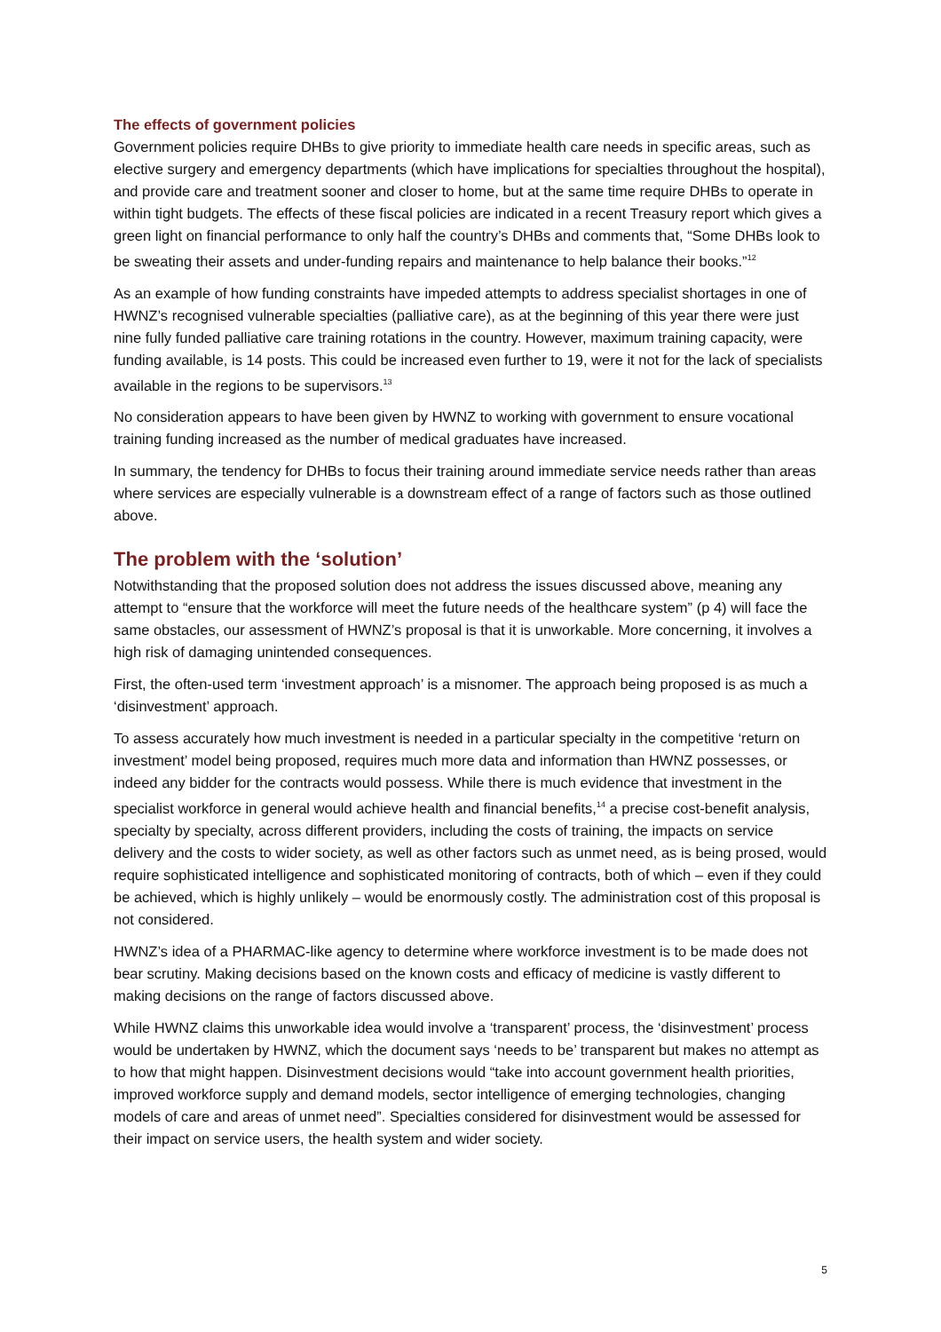The effects of government policies
Government policies require DHBs to give priority to immediate health care needs in specific areas, such as elective surgery and emergency departments (which have implications for specialties throughout the hospital), and provide care and treatment sooner and closer to home, but at the same time require DHBs to operate in within tight budgets. The effects of these fiscal policies are indicated in a recent Treasury report which gives a green light on financial performance to only half the country’s DHBs and comments that, “Some DHBs look to be sweating their assets and under-funding repairs and maintenance to help balance their books.”<sup>12</sup>
As an example of how funding constraints have impeded attempts to address specialist shortages in one of HWNZ’s recognised vulnerable specialties (palliative care), as at the beginning of this year there were just nine fully funded palliative care training rotations in the country. However, maximum training capacity, were funding available, is 14 posts. This could be increased even further to 19, were it not for the lack of specialists available in the regions to be supervisors.<sup>13</sup>
No consideration appears to have been given by HWNZ to working with government to ensure vocational training funding increased as the number of medical graduates have increased.
In summary, the tendency for DHBs to focus their training around immediate service needs rather than areas where services are especially vulnerable is a downstream effect of a range of factors such as those outlined above.
The problem with the ‘solution’
Notwithstanding that the proposed solution does not address the issues discussed above, meaning any attempt to “ensure that the workforce will meet the future needs of the healthcare system” (p 4) will face the same obstacles, our assessment of HWNZ’s proposal is that it is unworkable. More concerning, it involves a high risk of damaging unintended consequences.
First, the often-used term ‘investment approach’ is a misnomer. The approach being proposed is as much a ‘disinvestment’ approach.
To assess accurately how much investment is needed in a particular specialty in the competitive ‘return on investment’ model being proposed, requires much more data and information than HWNZ possesses, or indeed any bidder for the contracts would possess. While there is much evidence that investment in the specialist workforce in general would achieve health and financial benefits,<sup>14</sup> a precise cost-benefit analysis, specialty by specialty, across different providers, including the costs of training, the impacts on service delivery and the costs to wider society, as well as other factors such as unmet need, as is being prosed, would require sophisticated intelligence and sophisticated monitoring of contracts, both of which – even if they could be achieved, which is highly unlikely – would be enormously costly. The administration cost of this proposal is not considered.
HWNZ’s idea of a PHARMAC-like agency to determine where workforce investment is to be made does not bear scrutiny. Making decisions based on the known costs and efficacy of medicine is vastly different to making decisions on the range of factors discussed above.
While HWNZ claims this unworkable idea would involve a ‘transparent’ process, the ‘disinvestment’ process would be undertaken by HWNZ, which the document says ‘needs to be’ transparent but makes no attempt as to how that might happen. Disinvestment decisions would “take into account government health priorities, improved workforce supply and demand models, sector intelligence of emerging technologies, changing models of care and areas of unmet need”. Specialties considered for disinvestment would be assessed for their impact on service users, the health system and wider society.
5